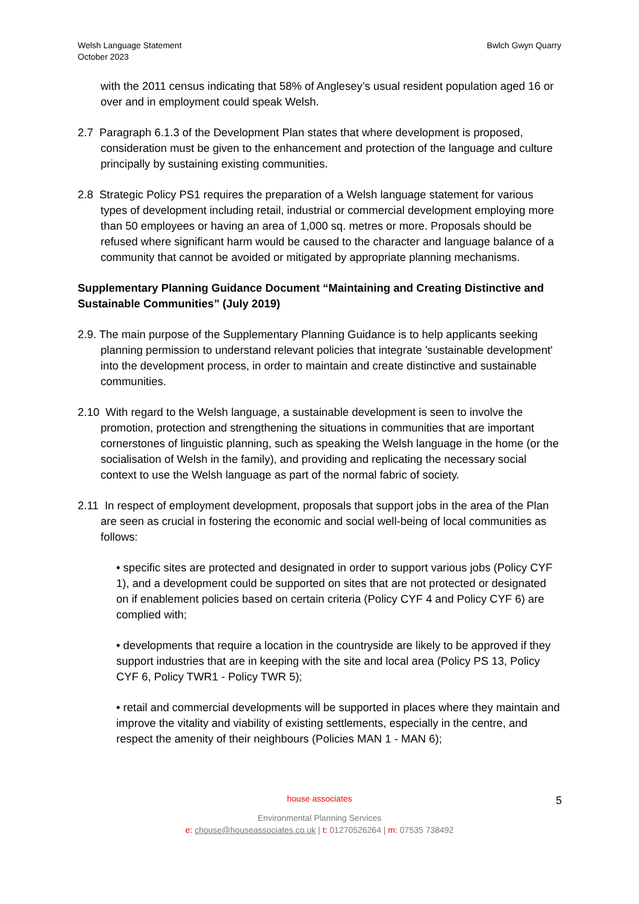Welsh Language Statement
October 2023
Bwlch Gwyn Quarry
with the 2011 census indicating that 58% of Anglesey’s usual resident population aged 16 or over and in employment could speak Welsh.
2.7 Paragraph 6.1.3 of the Development Plan states that where development is proposed, consideration must be given to the enhancement and protection of the language and culture principally by sustaining existing communities.
2.8 Strategic Policy PS1 requires the preparation of a Welsh language statement for various types of development including retail, industrial or commercial development employing more than 50 employees or having an area of 1,000 sq. metres or more. Proposals should be refused where significant harm would be caused to the character and language balance of a community that cannot be avoided or mitigated by appropriate planning mechanisms.
Supplementary Planning Guidance Document “Maintaining and Creating Distinctive and Sustainable Communities” (July 2019)
2.9. The main purpose of the Supplementary Planning Guidance is to help applicants seeking planning permission to understand relevant policies that integrate 'sustainable development' into the development process, in order to maintain and create distinctive and sustainable communities.
2.10 With regard to the Welsh language, a sustainable development is seen to involve the promotion, protection and strengthening the situations in communities that are important cornerstones of linguistic planning, such as speaking the Welsh language in the home (or the socialisation of Welsh in the family), and providing and replicating the necessary social context to use the Welsh language as part of the normal fabric of society.
2.11 In respect of employment development, proposals that support jobs in the area of the Plan are seen as crucial in fostering the economic and social well-being of local communities as follows:
• specific sites are protected and designated in order to support various jobs (Policy CYF 1), and a development could be supported on sites that are not protected or designated on if enablement policies based on certain criteria (Policy CYF 4 and Policy CYF 6) are complied with;
• developments that require a location in the countryside are likely to be approved if they support industries that are in keeping with the site and local area (Policy PS 13, Policy CYF 6, Policy TWR1 - Policy TWR 5);
• retail and commercial developments will be supported in places where they maintain and improve the vitality and viability of existing settlements, especially in the centre, and respect the amenity of their neighbours (Policies MAN 1 - MAN 6);
house associates
Environmental Planning Services
e: chouse@houseassociates.co.uk | t: 01270526264 | m: 07535 738492
5